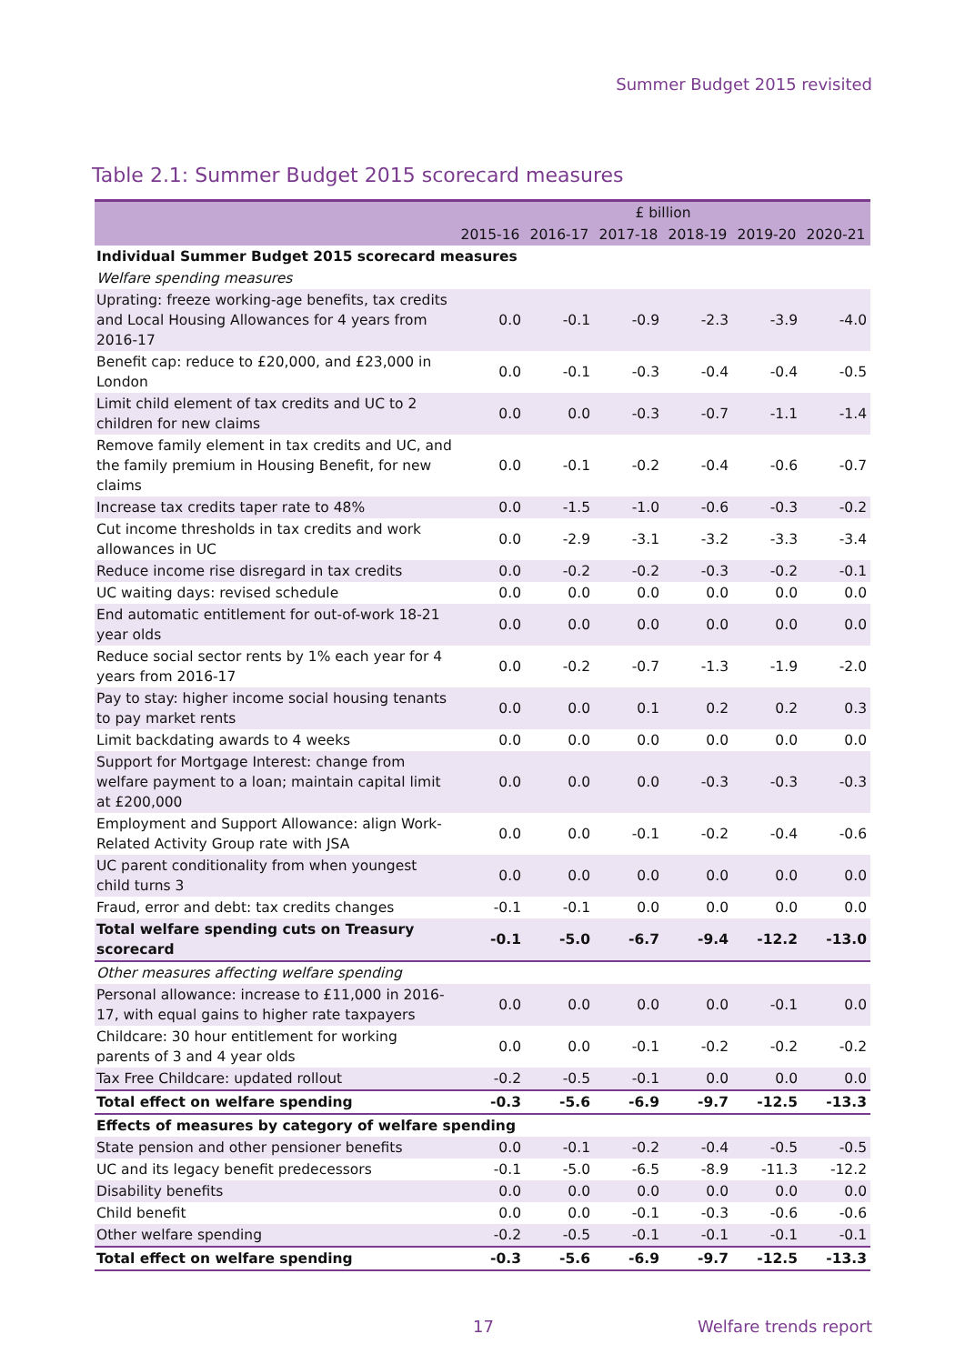Summer Budget 2015 revisited
Table 2.1: Summer Budget 2015 scorecard measures
| | £ billion | | | | | |
| --- | --- | --- | --- | --- | --- | --- |
| | 2015-16 | 2016-17 | 2017-18 | 2018-19 | 2019-20 | 2020-21 |
| Individual Summer Budget 2015 scorecard measures | | | | | | |
| Welfare spending measures | | | | | | |
| Uprating: freeze working-age benefits, tax credits and Local Housing Allowances for 4 years from 2016-17 | 0.0 | -0.1 | -0.9 | -2.3 | -3.9 | -4.0 |
| Benefit cap: reduce to £20,000, and £23,000 in London | 0.0 | -0.1 | -0.3 | -0.4 | -0.4 | -0.5 |
| Limit child element of tax credits and UC to 2 children for new claims | 0.0 | 0.0 | -0.3 | -0.7 | -1.1 | -1.4 |
| Remove family element in tax credits and UC, and the family premium in Housing Benefit, for new claims | 0.0 | -0.1 | -0.2 | -0.4 | -0.6 | -0.7 |
| Increase tax credits taper rate to 48% | 0.0 | -1.5 | -1.0 | -0.6 | -0.3 | -0.2 |
| Cut income thresholds in tax credits and work allowances in UC | 0.0 | -2.9 | -3.1 | -3.2 | -3.3 | -3.4 |
| Reduce income rise disregard in tax credits | 0.0 | -0.2 | -0.2 | -0.3 | -0.2 | -0.1 |
| UC waiting days: revised schedule | 0.0 | 0.0 | 0.0 | 0.0 | 0.0 | 0.0 |
| End automatic entitlement for out-of-work 18-21 year olds | 0.0 | 0.0 | 0.0 | 0.0 | 0.0 | 0.0 |
| Reduce social sector rents by 1% each year for 4 years from 2016-17 | 0.0 | -0.2 | -0.7 | -1.3 | -1.9 | -2.0 |
| Pay to stay: higher income social housing tenants to pay market rents | 0.0 | 0.0 | 0.1 | 0.2 | 0.2 | 0.3 |
| Limit backdating awards to 4 weeks | 0.0 | 0.0 | 0.0 | 0.0 | 0.0 | 0.0 |
| Support for Mortgage Interest: change from welfare payment to a loan; maintain capital limit at £200,000 | 0.0 | 0.0 | 0.0 | -0.3 | -0.3 | -0.3 |
| Employment and Support Allowance: align Work-Related Activity Group rate with JSA | 0.0 | 0.0 | -0.1 | -0.2 | -0.4 | -0.6 |
| UC parent conditionality from when youngest child turns 3 | 0.0 | 0.0 | 0.0 | 0.0 | 0.0 | 0.0 |
| Fraud, error and debt: tax credits changes | -0.1 | -0.1 | 0.0 | 0.0 | 0.0 | 0.0 |
| Total welfare spending cuts on Treasury scorecard | -0.1 | -5.0 | -6.7 | -9.4 | -12.2 | -13.0 |
| Other measures affecting welfare spending | | | | | | |
| Personal allowance: increase to £11,000 in 2016-17, with equal gains to higher rate taxpayers | 0.0 | 0.0 | 0.0 | 0.0 | -0.1 | 0.0 |
| Childcare: 30 hour entitlement for working parents of 3 and 4 year olds | 0.0 | 0.0 | -0.1 | -0.2 | -0.2 | -0.2 |
| Tax Free Childcare: updated rollout | -0.2 | -0.5 | -0.1 | 0.0 | 0.0 | 0.0 |
| Total effect on welfare spending | -0.3 | -5.6 | -6.9 | -9.7 | -12.5 | -13.3 |
| Effects of measures by category of welfare spending | | | | | | |
| State pension and other pensioner benefits | 0.0 | -0.1 | -0.2 | -0.4 | -0.5 | -0.5 |
| UC and its legacy benefit predecessors | -0.1 | -5.0 | -6.5 | -8.9 | -11.3 | -12.2 |
| Disability benefits | 0.0 | 0.0 | 0.0 | 0.0 | 0.0 | 0.0 |
| Child benefit | 0.0 | 0.0 | -0.1 | -0.3 | -0.6 | -0.6 |
| Other welfare spending | -0.2 | -0.5 | -0.1 | -0.1 | -0.1 | -0.1 |
| Total effect on welfare spending | -0.3 | -5.6 | -6.9 | -9.7 | -12.5 | -13.3 |
17 Welfare trends report